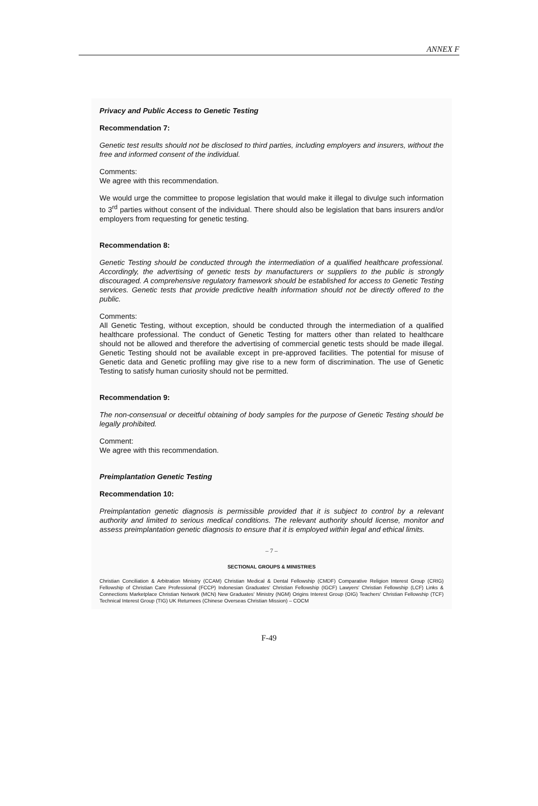ANNEX F
Privacy and Public Access to Genetic Testing
Recommendation 7:
Genetic test results should not be disclosed to third parties, including employers and insurers, without the free and informed consent of the individual.
Comments:
We agree with this recommendation.
We would urge the committee to propose legislation that would make it illegal to divulge such information to 3<sup>rd</sup> parties without consent of the individual. There should also be legislation that bans insurers and/or employers from requesting for genetic testing.
Recommendation 8:
Genetic Testing should be conducted through the intermediation of a qualified healthcare professional. Accordingly, the advertising of genetic tests by manufacturers or suppliers to the public is strongly discouraged. A comprehensive regulatory framework should be established for access to Genetic Testing services. Genetic tests that provide predictive health information should not be directly offered to the public.
Comments:
All Genetic Testing, without exception, should be conducted through the intermediation of a qualified healthcare professional. The conduct of Genetic Testing for matters other than related to healthcare should not be allowed and therefore the advertising of commercial genetic tests should be made illegal. Genetic Testing should not be available except in pre-approved facilities. The potential for misuse of Genetic data and Genetic profiling may give rise to a new form of discrimination. The use of Genetic Testing to satisfy human curiosity should not be permitted.
Recommendation 9:
The non-consensual or deceitful obtaining of body samples for the purpose of Genetic Testing should be legally prohibited.
Comment:
We agree with this recommendation.
Preimplantation Genetic Testing
Recommendation 10:
Preimplantation genetic diagnosis is permissible provided that it is subject to control by a relevant authority and limited to serious medical conditions. The relevant authority should license, monitor and assess preimplantation genetic diagnosis to ensure that it is employed within legal and ethical limits.
– 7 –
SECTIONAL GROUPS & MINISTRIES
Christian Conciliation & Arbitration Ministry (CCAM) Christian Medical & Dental Fellowship (CMDF) Comparative Religion Interest Group (CRIG) Fellowship of Christian Care Professional (FCCP) Indonesian Graduates' Christian Fellowship (IGCF) Lawyers' Christian Fellowship (LCF) Links & Connections Marketplace Christian Network (MCN) New Graduates' Ministry (NGM) Origins Interest Group (OIG) Teachers' Christian Fellowship (TCF) Technical Interest Group (TIG) UK Returnees (Chinese Overseas Christian Mission) – COCM
F-49